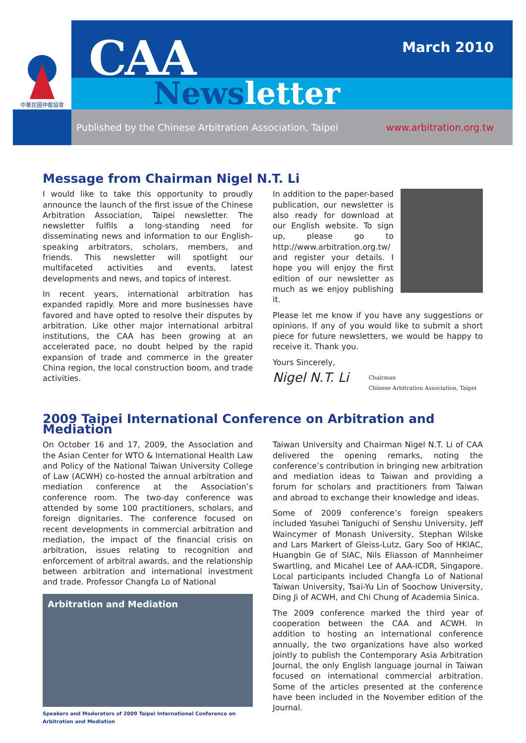中華民國仲裁協會
CAA March 2010
Newsletter
Published by the Chinese Arbitration Association, Taipei www.arbitration.org.tw
Message from Chairman Nigel N.T. Li
I would like to take this opportunity to proudly announce the launch of the first issue of the Chinese Arbitration Association, Taipei newsletter. The newsletter fulfils a long-standing need for disseminating news and information to our English-speaking arbitrators, scholars, members, and friends. This newsletter will spotlight our multifaceted activities and events, latest developments and news, and topics of interest.
In recent years, international arbitration has expanded rapidly. More and more businesses have favored and have opted to resolve their disputes by arbitration. Like other major international arbitral institutions, the CAA has been growing at an accelerated pace, no doubt helped by the rapid expansion of trade and commerce in the greater China region, the local construction boom, and trade activities.
In addition to the paper-based publication, our newsletter is also ready for download at our English website. To sign up, please go to http://www.arbitration.org.tw/ and register your details. I hope you will enjoy the first edition of our newsletter as much as we enjoy publishing it.
Please let me know if you have any suggestions or opinions. If any of you would like to submit a short piece for future newsletters, we would be happy to receive it. Thank you.
Yours Sincerely,
Nigel N.T. Li
Chairman
Chinese Arbitration Association, Taipei
2009 Taipei International Conference on Arbitration and Mediation
On October 16 and 17, 2009, the Association and the Asian Center for WTO & International Health Law and Policy of the National Taiwan University College of Law (ACWH) co-hosted the annual arbitration and mediation conference at the Association’s conference room. The two-day conference was attended by some 100 practitioners, scholars, and foreign dignitaries. The conference focused on recent developments in commercial arbitration and mediation, the impact of the financial crisis on arbitration, issues relating to recognition and enforcement of arbitral awards, and the relationship between arbitration and international investment and trade. Professor Changfa Lo of National
Arbitration and Mediation
Speakers and Moderators of 2009 Taipei International Conference on Arbitration and Mediation
Taiwan University and Chairman Nigel N.T. Li of CAA delivered the opening remarks, noting the conference’s contribution in bringing new arbitration and mediation ideas to Taiwan and providing a forum for scholars and practitioners from Taiwan and abroad to exchange their knowledge and ideas.
Some of 2009 conference’s foreign speakers included Yasuhei Taniguchi of Senshu University, Jeff Waincymer of Monash University, Stephan Wilske and Lars Markert of Gleiss-Lutz, Gary Soo of HKIAC, Huangbin Ge of SIAC, Nils Eliasson of Mannheimer Swartling, and Micahel Lee of AAA-ICDR, Singapore. Local participants included Changfa Lo of National Taiwan University, Tsai-Yu Lin of Soochow University, Ding Ji of ACWH, and Chi Chung of Academia Sinica.
The 2009 conference marked the third year of cooperation between the CAA and ACWH. In addition to hosting an international conference annually, the two organizations have also worked jointly to publish the Contemporary Asia Arbitration Journal, the only English language journal in Taiwan focused on international commercial arbitration. Some of the articles presented at the conference have been included in the November edition of the Journal.